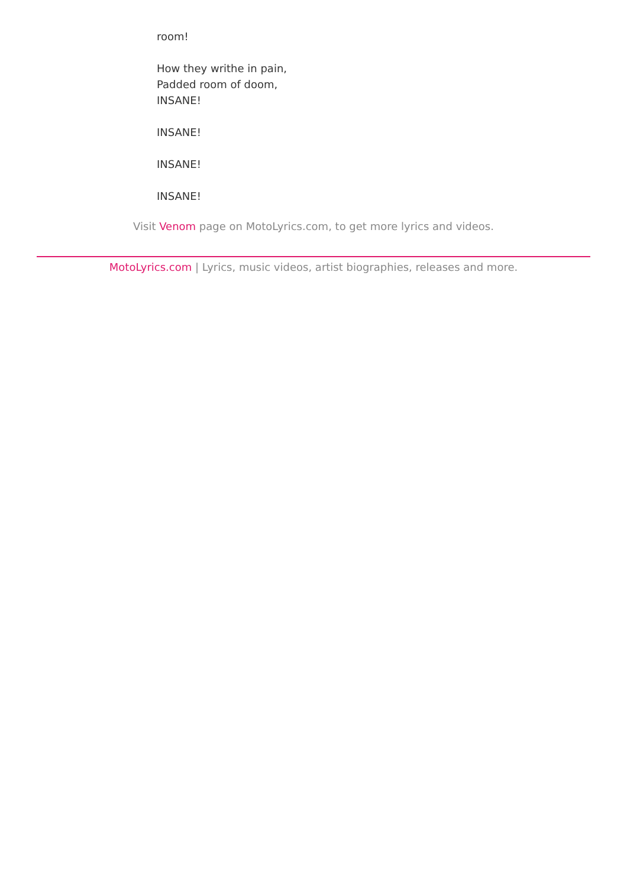room!
How they writhe in pain,
Padded room of doom,
INSANE!
INSANE!
INSANE!
INSANE!
Visit Venom page on MotoLyrics.com, to get more lyrics and videos.
MotoLyrics.com | Lyrics, music videos, artist biographies, releases and more.